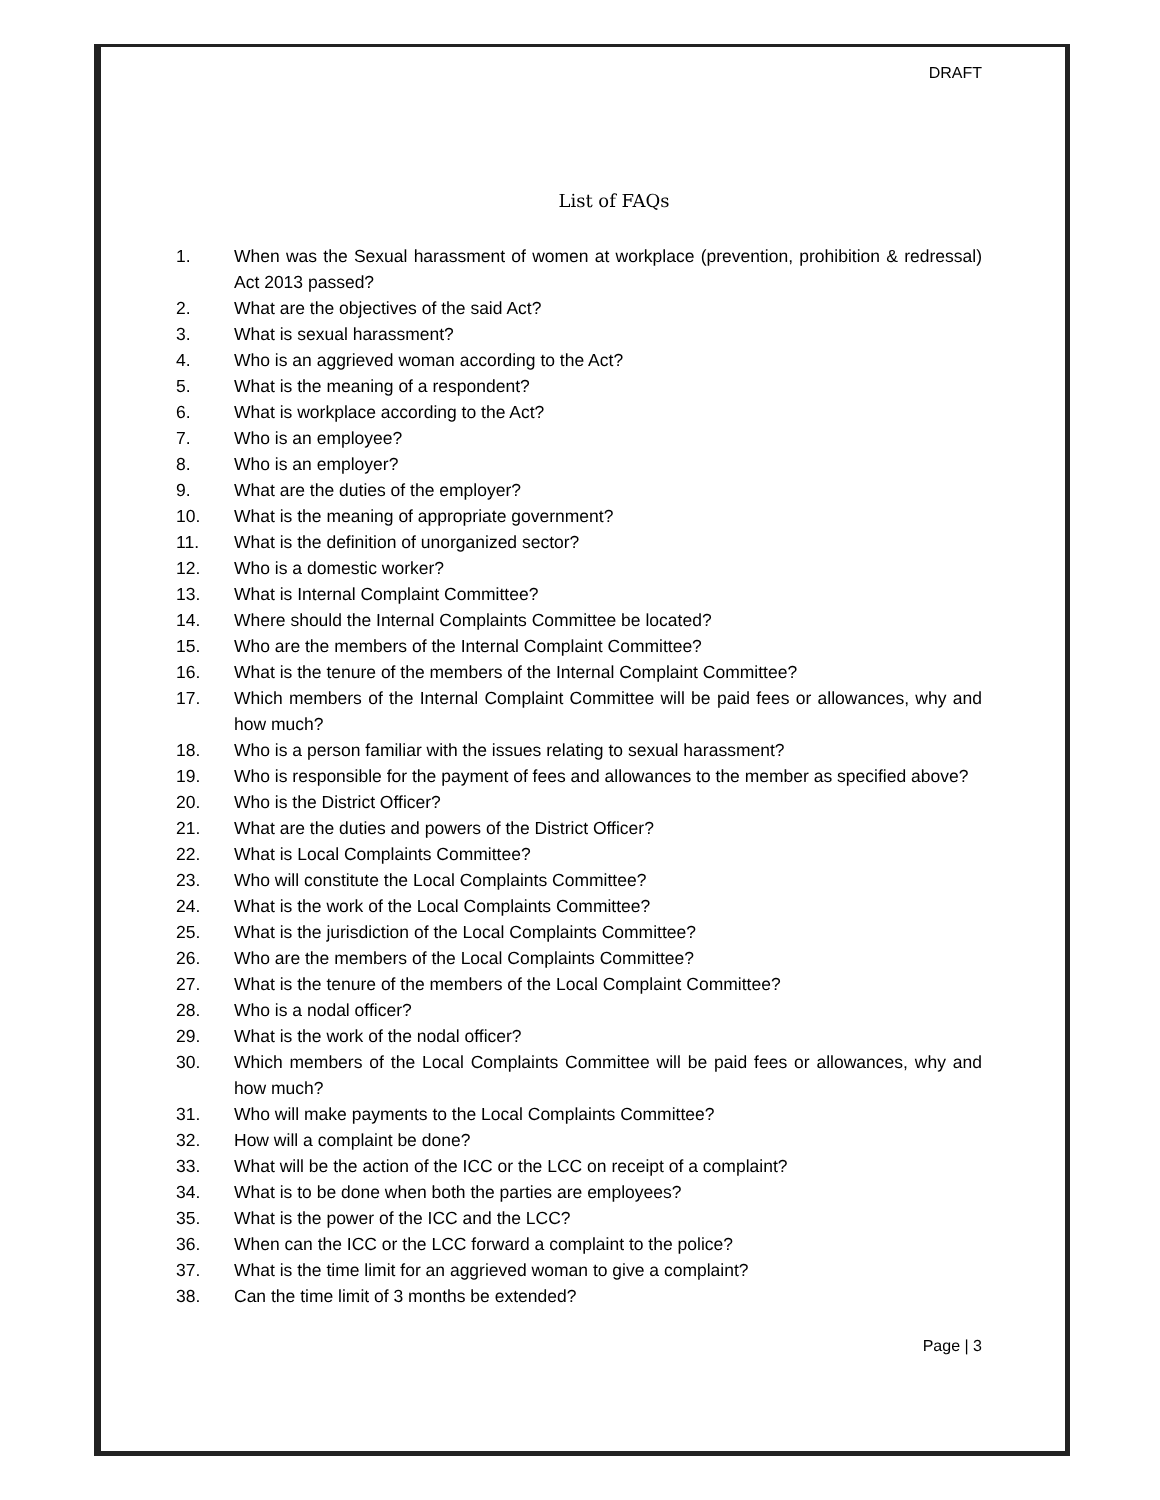DRAFT
List of FAQs
1. When was the Sexual harassment of women at workplace (prevention, prohibition & redressal) Act 2013 passed?
2. What are the objectives of the said Act?
3. What is sexual harassment?
4. Who is an aggrieved woman according to the Act?
5. What is the meaning of a respondent?
6. What is workplace according to the Act?
7. Who is an employee?
8. Who is an employer?
9. What are the duties of the employer?
10. What is the meaning of appropriate government?
11. What is the definition of unorganized sector?
12. Who is a domestic worker?
13. What is Internal Complaint Committee?
14. Where should the Internal Complaints Committee be located?
15. Who are the members of the Internal Complaint Committee?
16. What is the tenure of the members of the Internal Complaint Committee?
17. Which members of the Internal Complaint Committee will be paid fees or allowances, why and how much?
18. Who is a person familiar with the issues relating to sexual harassment?
19. Who is responsible for the payment of fees and allowances to the member as specified above?
20. Who is the District Officer?
21. What are the duties and powers of the District Officer?
22. What is Local Complaints Committee?
23. Who will constitute the Local Complaints Committee?
24. What is the work of the Local Complaints Committee?
25. What is the jurisdiction of the Local Complaints Committee?
26. Who are the members of the Local Complaints Committee?
27. What is the tenure of the members of the Local Complaint Committee?
28. Who is a nodal officer?
29. What is the work of the nodal officer?
30. Which members of the Local Complaints Committee will be paid fees or allowances, why and how much?
31. Who will make payments to the Local Complaints Committee?
32. How will a complaint be done?
33. What will be the action of the ICC or the LCC on receipt of a complaint?
34. What is to be done when both the parties are employees?
35. What is the power of the ICC and the LCC?
36. When can the ICC or the LCC forward a complaint to the police?
37. What is the time limit for an aggrieved woman to give a complaint?
38. Can the time limit of 3 months be extended?
Page | 3